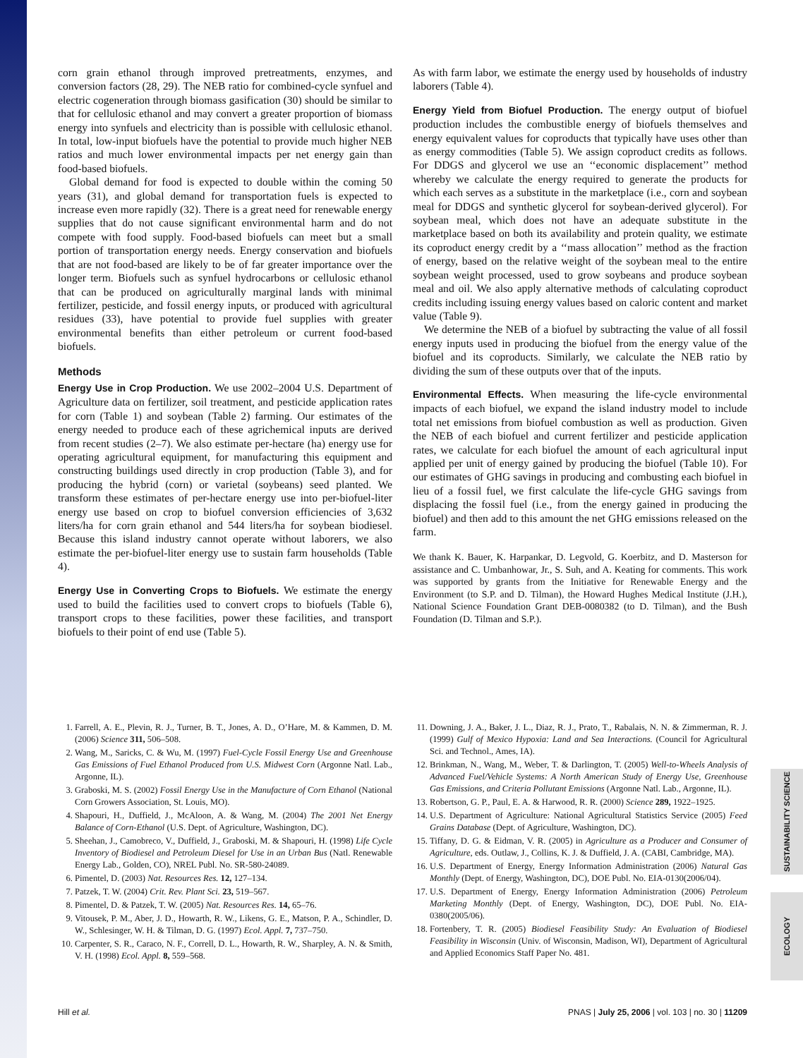SUSTAINABILITY SCIENCE
ECOLOGY
corn grain ethanol through improved pretreatments, enzymes, and conversion factors (28, 29). The NEB ratio for combined-cycle synfuel and electric cogeneration through biomass gasification (30) should be similar to that for cellulosic ethanol and may convert a greater proportion of biomass energy into synfuels and electricity than is possible with cellulosic ethanol. In total, low-input biofuels have the potential to provide much higher NEB ratios and much lower environmental impacts per net energy gain than food-based biofuels.
Global demand for food is expected to double within the coming 50 years (31), and global demand for transportation fuels is expected to increase even more rapidly (32). There is a great need for renewable energy supplies that do not cause significant environmental harm and do not compete with food supply. Food-based biofuels can meet but a small portion of transportation energy needs. Energy conservation and biofuels that are not food-based are likely to be of far greater importance over the longer term. Biofuels such as synfuel hydrocarbons or cellulosic ethanol that can be produced on agriculturally marginal lands with minimal fertilizer, pesticide, and fossil energy inputs, or produced with agricultural residues (33), have potential to provide fuel supplies with greater environmental benefits than either petroleum or current food-based biofuels.
Methods
Energy Use in Crop Production. We use 2002–2004 U.S. Department of Agriculture data on fertilizer, soil treatment, and pesticide application rates for corn (Table 1) and soybean (Table 2) farming. Our estimates of the energy needed to produce each of these agrichemical inputs are derived from recent studies (2–7). We also estimate per-hectare (ha) energy use for operating agricultural equipment, for manufacturing this equipment and constructing buildings used directly in crop production (Table 3), and for producing the hybrid (corn) or varietal (soybeans) seed planted. We transform these estimates of per-hectare energy use into per-biofuel-liter energy use based on crop to biofuel conversion efficiencies of 3,632 liters/ha for corn grain ethanol and 544 liters/ha for soybean biodiesel. Because this island industry cannot operate without laborers, we also estimate the per-biofuel-liter energy use to sustain farm households (Table 4).
Energy Use in Converting Crops to Biofuels. We estimate the energy used to build the facilities used to convert crops to biofuels (Table 6), transport crops to these facilities, power these facilities, and transport biofuels to their point of end use (Table 5).
As with farm labor, we estimate the energy used by households of industry laborers (Table 4).
Energy Yield from Biofuel Production. The energy output of biofuel production includes the combustible energy of biofuels themselves and energy equivalent values for coproducts that typically have uses other than as energy commodities (Table 5). We assign coproduct credits as follows. For DDGS and glycerol we use an ‘‘economic displacement’’ method whereby we calculate the energy required to generate the products for which each serves as a substitute in the marketplace (i.e., corn and soybean meal for DDGS and synthetic glycerol for soybean-derived glycerol). For soybean meal, which does not have an adequate substitute in the marketplace based on both its availability and protein quality, we estimate its coproduct energy credit by a ‘‘mass allocation’’ method as the fraction of energy, based on the relative weight of the soybean meal to the entire soybean weight processed, used to grow soybeans and produce soybean meal and oil. We also apply alternative methods of calculating coproduct credits including issuing energy values based on caloric content and market value (Table 9).
We determine the NEB of a biofuel by subtracting the value of all fossil energy inputs used in producing the biofuel from the energy value of the biofuel and its coproducts. Similarly, we calculate the NEB ratio by dividing the sum of these outputs over that of the inputs.
Environmental Effects. When measuring the life-cycle environmental impacts of each biofuel, we expand the island industry model to include total net emissions from biofuel combustion as well as production. Given the NEB of each biofuel and current fertilizer and pesticide application rates, we calculate for each biofuel the amount of each agricultural input applied per unit of energy gained by producing the biofuel (Table 10). For our estimates of GHG savings in producing and combusting each biofuel in lieu of a fossil fuel, we first calculate the life-cycle GHG savings from displacing the fossil fuel (i.e., from the energy gained in producing the biofuel) and then add to this amount the net GHG emissions released on the farm.
We thank K. Bauer, K. Harpankar, D. Legvold, G. Koerbitz, and D. Masterson for assistance and C. Umbanhowar, Jr., S. Suh, and A. Keating for comments. This work was supported by grants from the Initiative for Renewable Energy and the Environment (to S.P. and D. Tilman), the Howard Hughes Medical Institute (J.H.), National Science Foundation Grant DEB-0080382 (to D. Tilman), and the Bush Foundation (D. Tilman and S.P.).
1. Farrell, A. E., Plevin, R. J., Turner, B. T., Jones, A. D., O’Hare, M. & Kammen, D. M. (2006) Science 311, 506–508.
2. Wang, M., Saricks, C. & Wu, M. (1997) Fuel-Cycle Fossil Energy Use and Greenhouse Gas Emissions of Fuel Ethanol Produced from U.S. Midwest Corn (Argonne Natl. Lab., Argonne, IL).
3. Graboski, M. S. (2002) Fossil Energy Use in the Manufacture of Corn Ethanol (National Corn Growers Association, St. Louis, MO).
4. Shapouri, H., Duffield, J., McAloon, A. & Wang, M. (2004) The 2001 Net Energy Balance of Corn-Ethanol (U.S. Dept. of Agriculture, Washington, DC).
5. Sheehan, J., Camobreco, V., Duffield, J., Graboski, M. & Shapouri, H. (1998) Life Cycle Inventory of Biodiesel and Petroleum Diesel for Use in an Urban Bus (Natl. Renewable Energy Lab., Golden, CO), NREL Publ. No. SR-580-24089.
6. Pimentel, D. (2003) Nat. Resources Res. 12, 127–134.
7. Patzek, T. W. (2004) Crit. Rev. Plant Sci. 23, 519–567.
8. Pimentel, D. & Patzek, T. W. (2005) Nat. Resources Res. 14, 65–76.
9. Vitousek, P. M., Aber, J. D., Howarth, R. W., Likens, G. E., Matson, P. A., Schindler, D. W., Schlesinger, W. H. & Tilman, D. G. (1997) Ecol. Appl. 7, 737–750.
10. Carpenter, S. R., Caraco, N. F., Correll, D. L., Howarth, R. W., Sharpley, A. N. & Smith, V. H. (1998) Ecol. Appl. 8, 559–568.
11. Downing, J. A., Baker, J. L., Diaz, R. J., Prato, T., Rabalais, N. N. & Zimmerman, R. J. (1999) Gulf of Mexico Hypoxia: Land and Sea Interactions. (Council for Agricultural Sci. and Technol., Ames, IA).
12. Brinkman, N., Wang, M., Weber, T. & Darlington, T. (2005) Well-to-Wheels Analysis of Advanced Fuel/Vehicle Systems: A North American Study of Energy Use, Greenhouse Gas Emissions, and Criteria Pollutant Emissions (Argonne Natl. Lab., Argonne, IL).
13. Robertson, G. P., Paul, E. A. & Harwood, R. R. (2000) Science 289, 1922–1925.
14. U.S. Department of Agriculture: National Agricultural Statistics Service (2005) Feed Grains Database (Dept. of Agriculture, Washington, DC).
15. Tiffany, D. G. & Eidman, V. R. (2005) in Agriculture as a Producer and Consumer of Agriculture, eds. Outlaw, J., Collins, K. J. & Duffield, J. A. (CABI, Cambridge, MA).
16. U.S. Department of Energy, Energy Information Administration (2006) Natural Gas Monthly (Dept. of Energy, Washington, DC), DOE Publ. No. EIA-0130(2006/04).
17. U.S. Department of Energy, Energy Information Administration (2006) Petroleum Marketing Monthly (Dept. of Energy, Washington, DC), DOE Publ. No. EIA-0380(2005/06).
18. Fortenbery, T. R. (2005) Biodiesel Feasibility Study: An Evaluation of Biodiesel Feasibility in Wisconsin (Univ. of Wisconsin, Madison, WI), Department of Agricultural and Applied Economics Staff Paper No. 481.
Hill et al. PNAS | July 25, 2006 | vol. 103 | no. 30 | 11209